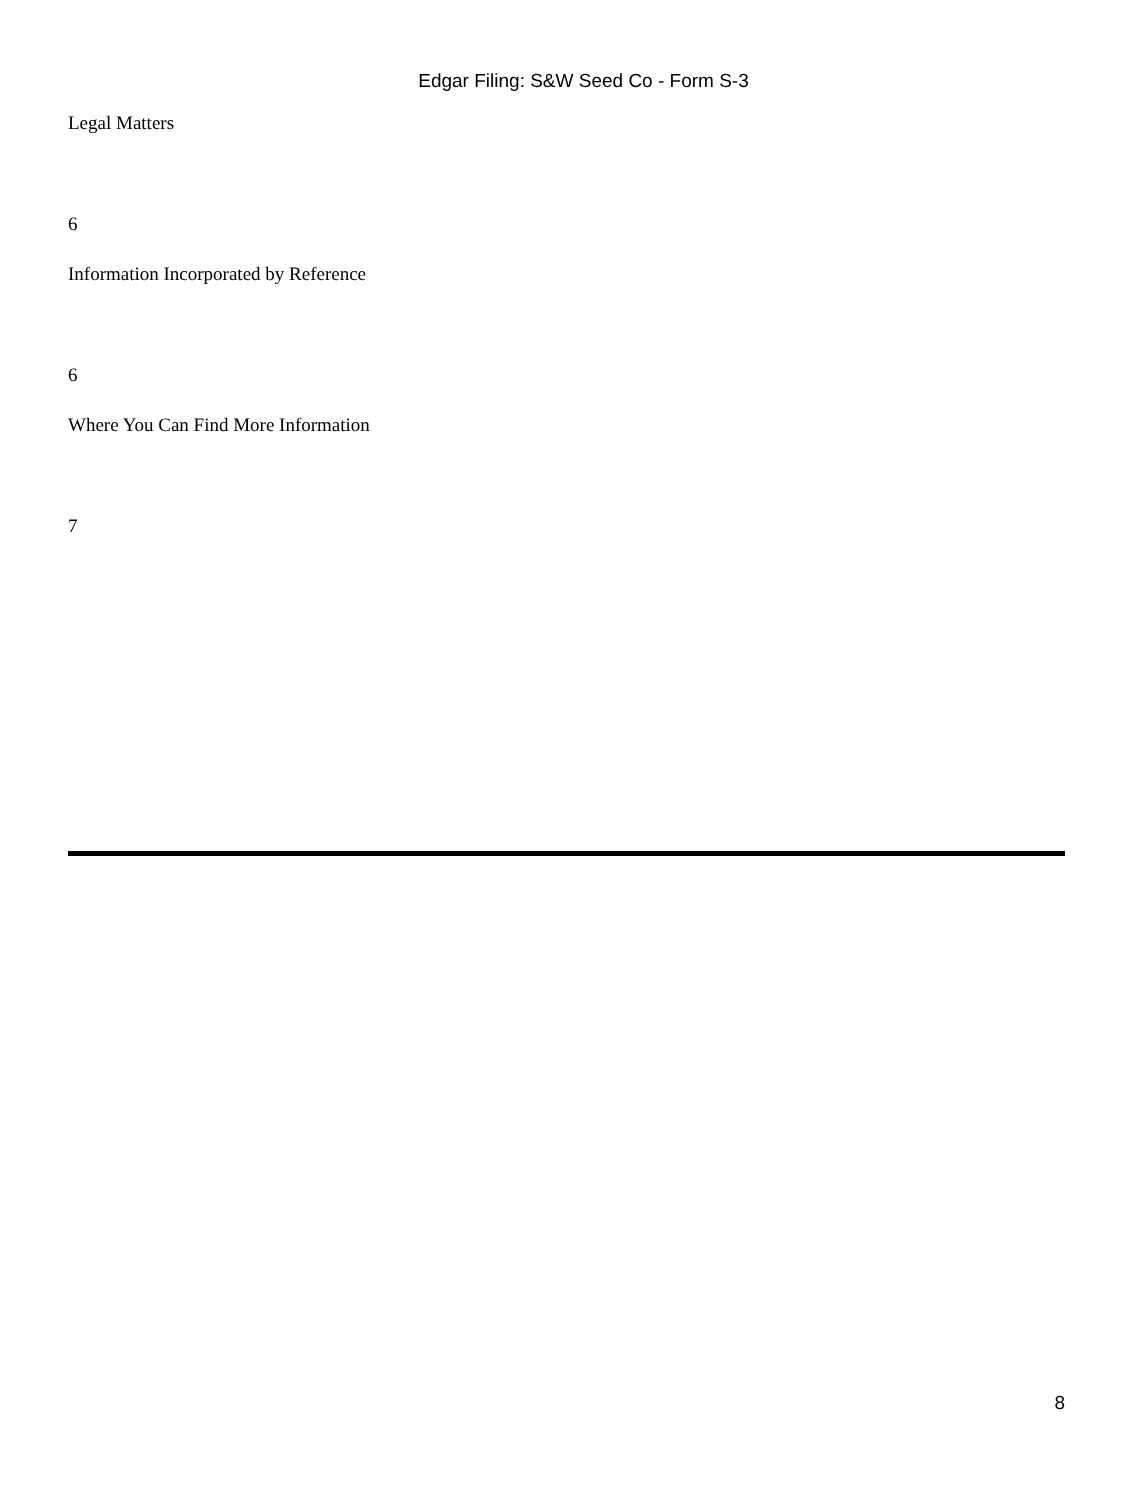Edgar Filing: S&W Seed Co - Form S-3
Legal Matters
6
Information Incorporated by Reference
6
Where You Can Find More Information
7
8